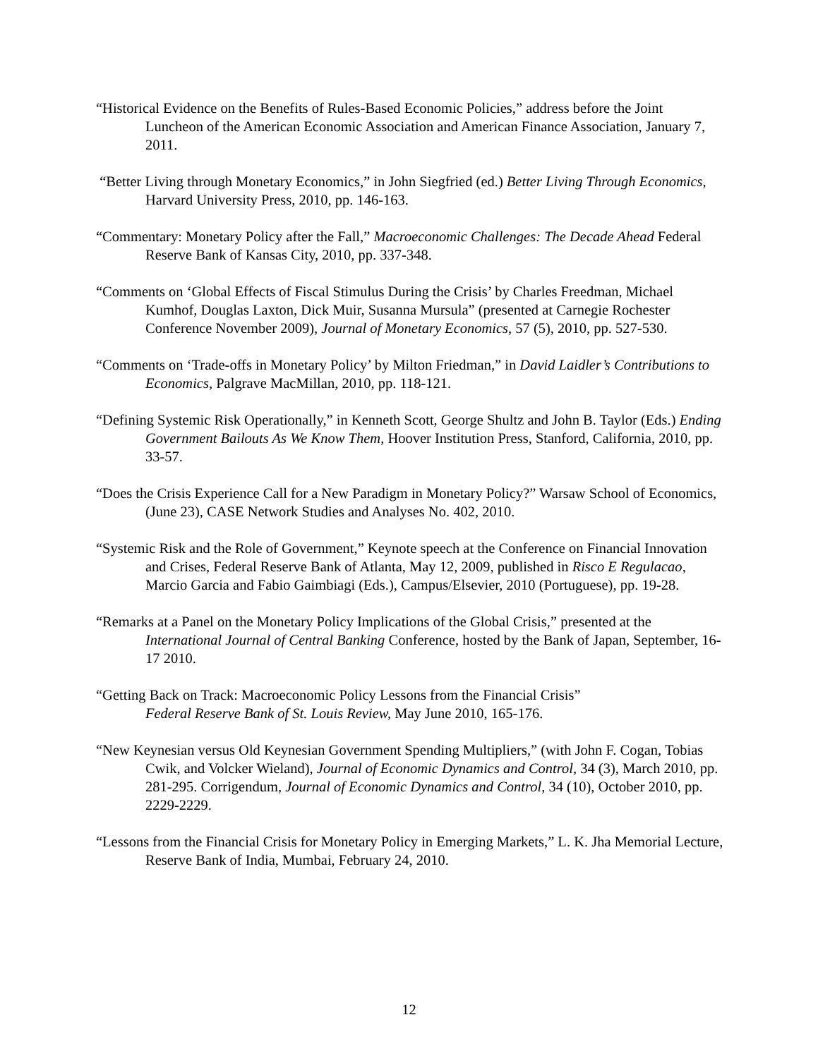“Historical Evidence on the Benefits of Rules-Based Economic Policies,” address before the Joint Luncheon of the American Economic Association and American Finance Association, January 7, 2011.
“Better Living through Monetary Economics,” in John Siegfried (ed.) Better Living Through Economics, Harvard University Press, 2010, pp. 146-163.
“Commentary: Monetary Policy after the Fall,” Macroeconomic Challenges: The Decade Ahead Federal Reserve Bank of Kansas City, 2010, pp. 337-348.
“Comments on ‘Global Effects of Fiscal Stimulus During the Crisis’ by Charles Freedman, Michael Kumhof, Douglas Laxton, Dick Muir, Susanna Mursula” (presented at Carnegie Rochester Conference November 2009), Journal of Monetary Economics, 57 (5), 2010, pp. 527-530.
“Comments on ‘Trade-offs in Monetary Policy’ by Milton Friedman,” in David Laidler’s Contributions to Economics, Palgrave MacMillan, 2010, pp. 118-121.
“Defining Systemic Risk Operationally,” in Kenneth Scott, George Shultz and John B. Taylor (Eds.) Ending Government Bailouts As We Know Them, Hoover Institution Press, Stanford, California, 2010, pp. 33-57.
“Does the Crisis Experience Call for a New Paradigm in Monetary Policy?” Warsaw School of Economics, (June 23), CASE Network Studies and Analyses No. 402, 2010.
“Systemic Risk and the Role of Government,” Keynote speech at the Conference on Financial Innovation and Crises, Federal Reserve Bank of Atlanta, May 12, 2009, published in Risco E Regulacao, Marcio Garcia and Fabio Gaimbiagi (Eds.), Campus/Elsevier, 2010 (Portuguese), pp. 19-28.
“Remarks at a Panel on the Monetary Policy Implications of the Global Crisis,” presented at the International Journal of Central Banking Conference, hosted by the Bank of Japan, September, 16-17 2010.
“Getting Back on Track: Macroeconomic Policy Lessons from the Financial Crisis”
Federal Reserve Bank of St. Louis Review, May June 2010, 165-176.
“New Keynesian versus Old Keynesian Government Spending Multipliers,” (with John F. Cogan, Tobias Cwik, and Volcker Wieland), Journal of Economic Dynamics and Control, 34 (3), March 2010, pp. 281-295. Corrigendum, Journal of Economic Dynamics and Control, 34 (10), October 2010, pp. 2229-2229.
“Lessons from the Financial Crisis for Monetary Policy in Emerging Markets,” L. K. Jha Memorial Lecture, Reserve Bank of India, Mumbai, February 24, 2010.
12